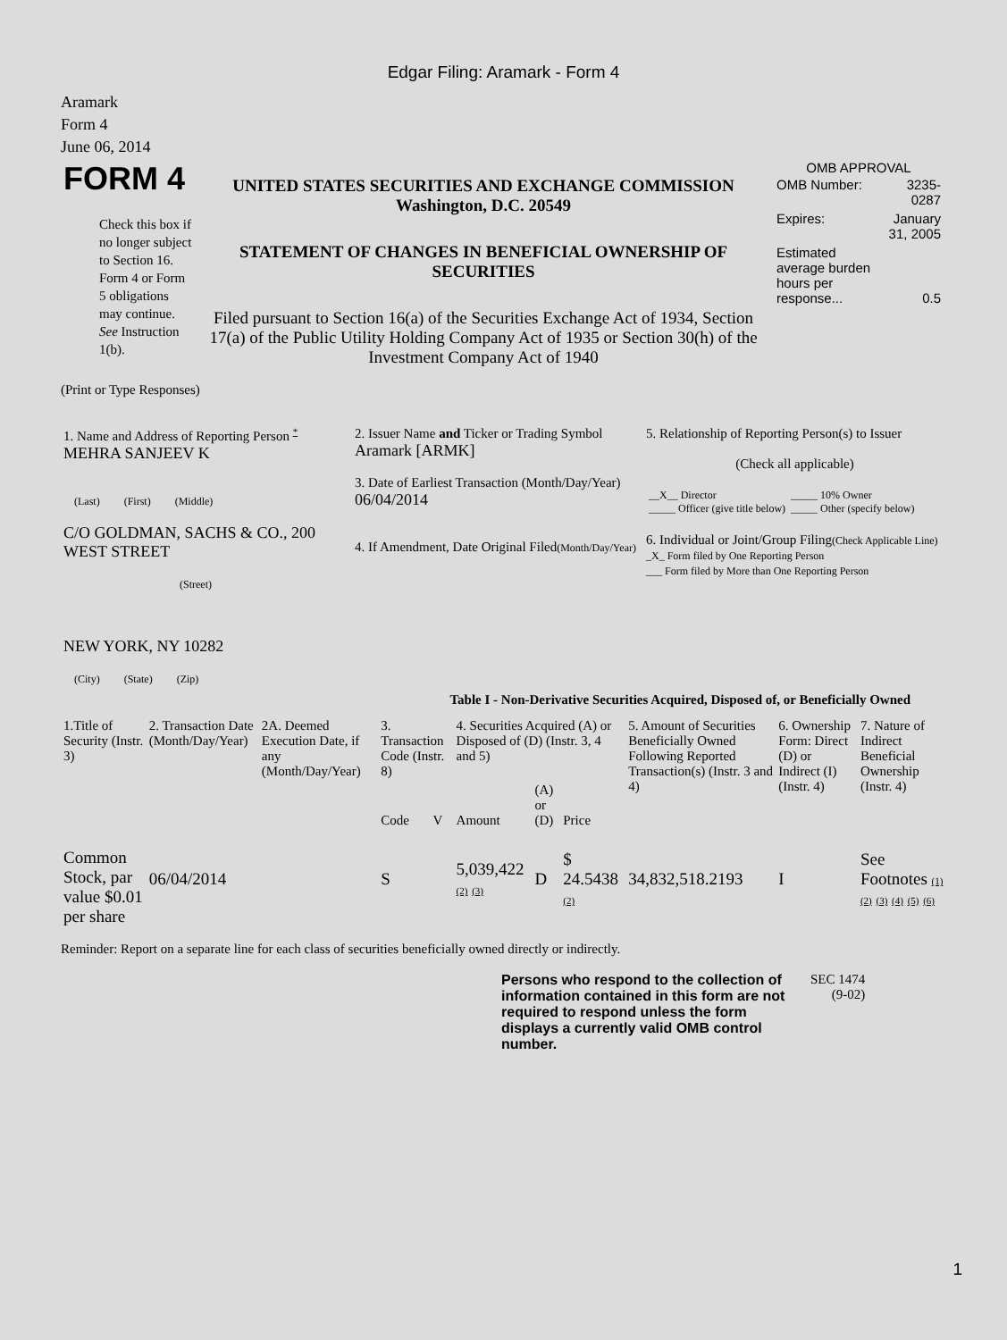Edgar Filing: Aramark - Form 4
Aramark
Form 4
June 06, 2014
| FORM 4 Check this box if no longer subject to Section 16. Form 4 or Form 5 obligations may continue. See Instruction 1(b). | UNITED STATES SECURITIES AND EXCHANGE COMMISSION Washington, D.C. 20549 STATEMENT OF CHANGES IN BENEFICIAL OWNERSHIP OF SECURITIES Filed pursuant to Section 16(a) of the Securities Exchange Act of 1934, Section 17(a) of the Public Utility Holding Company Act of 1935 or Section 30(h) of the Investment Company Act of 1940 | OMB APPROVAL / OMB Number: / 3235-0287 / / Expires: / January 31, 2005 / / Estimated average burden hours per response... / 0.5 / |
(Print or Type Responses)
| 1. Name and Address of Reporting Person <sup>*</sup> MEHRA SANJEEV K (Last) (First) (Middle) C/O GOLDMAN, SACHS & CO., 200 WEST STREET (Street) NEW YORK, NY 10282 (City) (State) (Zip) | 2. Issuer Name and Ticker or Trading Symbol Aramark [ARMK] 3. Date of Earliest Transaction (Month/Day/Year) 06/04/2014 4. If Amendment, Date Original Filed (Month/Day/Year) | 5. Relationship of Reporting Person(s) to Issuer (Check all applicable) / __X__ Director _____ Officer (give title below) / _____ 10% Owner _____ Other (specify below) / 6. Individual or Joint/Group Filing (Check Applicable Line) _X_ Form filed by One Reporting Person ___ Form filed by More than One Reporting Person |
Table I - Non-Derivative Securities Acquired, Disposed of, or Beneficially Owned
| 1.Title of Security (Instr. 3) | 2. Transaction Date (Month/Day/Year) | 2A. Deemed Execution Date, if any (Month/Day/Year) | 3. Transaction Code (Instr. 8) | | 4. Securities Acquired (A) or Disposed of (D) (Instr. 3, 4 and 5) | | | 5. Amount of Securities Beneficially Owned Following Reported Transaction(s) (Instr. 3 and 4) | 6. Ownership Form: Direct (D) or Indirect (I) (Instr. 4) | 7. Nature of Indirect Beneficial Ownership (Instr. 4) |
| --- | --- | --- | --- | --- | --- | --- | --- | --- | --- | --- |
| | | | Code | V | Amount | (A) or (D) | Price | | | |
| Common Stock, par value $0.01 per share | 06/04/2014 | | S | | 5,039,422 (2) (3) | D | $ 24.5438 (2) | 34,832,518.2193 | I | See Footnotes (1) (2) (3) (4) (5) (6) |
Reminder: Report on a separate line for each class of securities beneficially owned directly or indirectly.
| Persons who respond to the collection of information contained in this form are not required to respond unless the form displays a currently valid OMB control number. | SEC 1474 (9-02) |
1